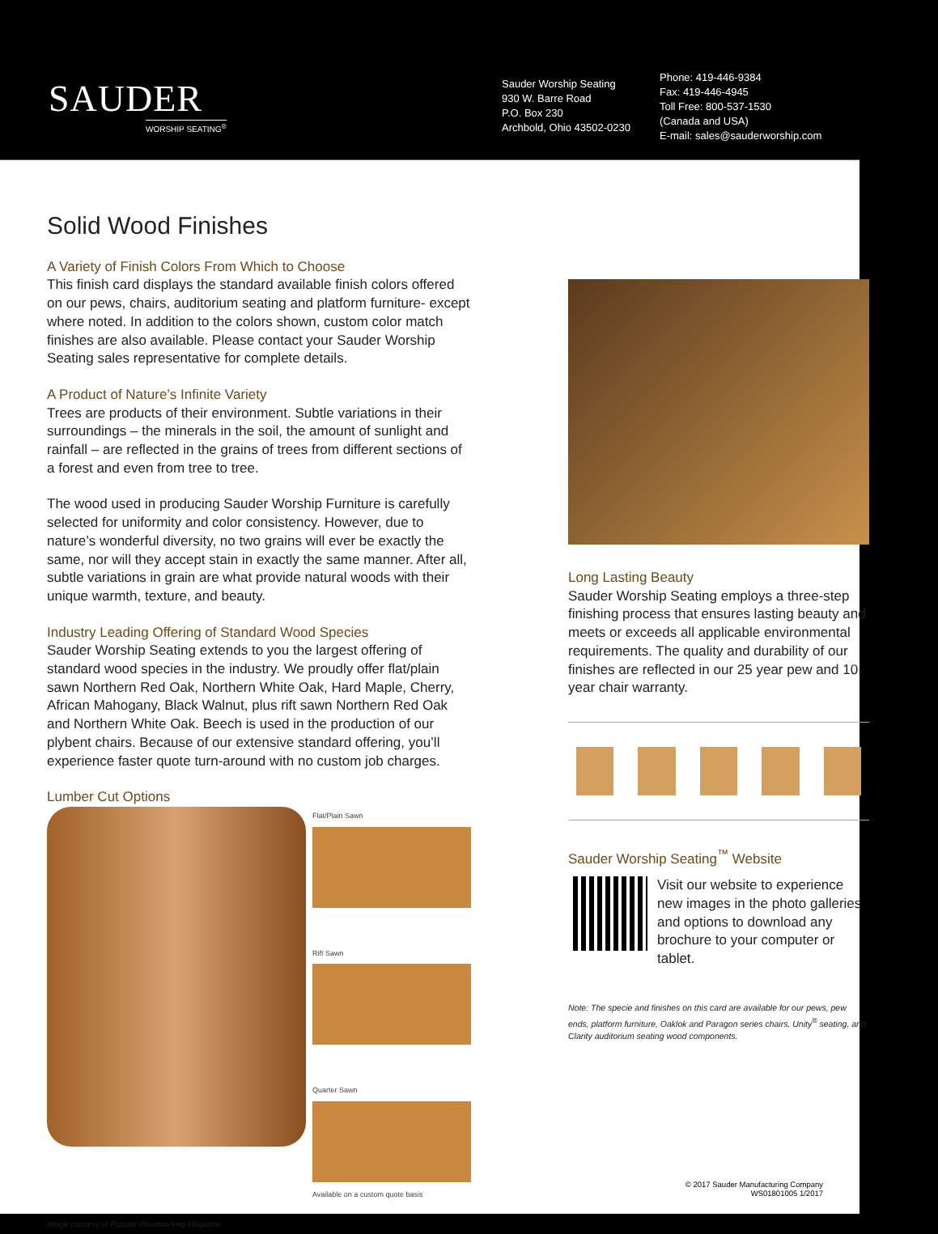SAUDER
WORSHIP SEATING<sup>®</sup>
Sauder Worship Seating
930 W. Barre Road
P.O. Box 230
Archbold, Ohio 43502-0230
Phone: 419-446-9384
Fax: 419-446-4945
Toll Free: 800-537-1530
(Canada and USA)
E-mail: sales@sauderworship.com
Solid Wood Finishes
A Variety of Finish Colors From Which to Choose
This finish card displays the standard available finish colors offered on our pews, chairs, auditorium seating and platform furniture- except where noted. In addition to the colors shown, custom color match finishes are also available. Please contact your Sauder Worship Seating sales representative for complete details.
A Product of Nature’s Infinite Variety
Trees are products of their environment. Subtle variations in their surroundings – the minerals in the soil, the amount of sunlight and rainfall – are reflected in the grains of trees from different sections of a forest and even from tree to tree.
The wood used in producing Sauder Worship Furniture is carefully selected for uniformity and color consistency. However, due to nature’s wonderful diversity, no two grains will ever be exactly the same, nor will they accept stain in exactly the same manner. After all, subtle variations in grain are what provide natural woods with their unique warmth, texture, and beauty.
Industry Leading Offering of Standard Wood Species
Sauder Worship Seating extends to you the largest offering of standard wood species in the industry. We proudly offer flat/plain sawn Northern Red Oak, Northern White Oak, Hard Maple, Cherry, African Mahogany, Black Walnut, plus rift sawn Northern Red Oak and Northern White Oak. Beech is used in the production of our plybent chairs. Because of our extensive standard offering, you’ll experience faster quote turn-around with no custom job charges.
Lumber Cut Options
Flat/Plain Sawn
Rift Sawn
Quarter Sawn
Available on a custom quote basis
Image courtesy of Popular Woodworking Magazine
Long Lasting Beauty
Sauder Worship Seating employs a three-step finishing process that ensures lasting beauty and meets or exceeds all applicable environmental requirements. The quality and durability of our finishes are reflected in our 25 year pew and 10 year chair warranty.
Sauder Worship Seating<sup>™</sup> Website
Visit our website to experience new images in the photo galleries and options to download any brochure to your computer or tablet.
Note: The specie and finishes on this card are available for our pews, pew ends, platform furniture, Oaklok and Paragon series chairs, Unity<sup>®</sup> seating, and Clarity auditorium seating wood components.
© 2017 Sauder Manufacturing Company
WS01801005 1/2017